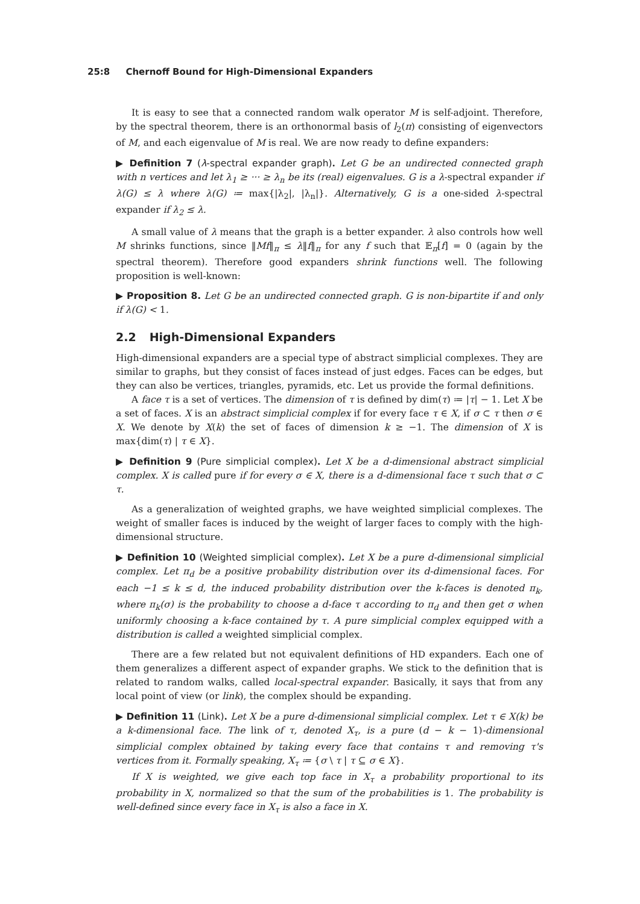25:8 Chernoff Bound for High-Dimensional Expanders
It is easy to see that a connected random walk operator M is self-adjoint. Therefore, by the spectral theorem, there is an orthonormal basis of l<sub>2</sub>(π) consisting of eigenvectors of M, and each eigenvalue of M is real. We are now ready to define expanders:
▶ Definition 7 (λ-spectral expander graph). Let G be an undirected connected graph with n vertices and let λ<sub>1</sub> ≥ ··· ≥ λ<sub>n</sub> be its (real) eigenvalues. G is a λ-spectral expander if λ(G) ≤ λ where λ(G) ≔ max{|λ<sub>2</sub>|, |λ<sub>n</sub>|}. Alternatively, G is a one-sided λ-spectral expander if λ<sub>2</sub> ≤ λ.
A small value of λ means that the graph is a better expander. λ also controls how well M shrinks functions, since ‖Mf‖<sub>π</sub> ≤ λ‖f‖<sub>π</sub> for any f such that 𝔼<sub>π</sub>[f] = 0 (again by the spectral theorem). Therefore good expanders shrink functions well. The following proposition is well-known:
▶ Proposition 8. Let G be an undirected connected graph. G is non-bipartite if and only if λ(G) < 1.
2.2 High-Dimensional Expanders
High-dimensional expanders are a special type of abstract simplicial complexes. They are similar to graphs, but they consist of faces instead of just edges. Faces can be edges, but they can also be vertices, triangles, pyramids, etc. Let us provide the formal definitions.
A face τ is a set of vertices. The dimension of τ is defined by dim(τ) ≔ |τ| − 1. Let X be a set of faces. X is an abstract simplicial complex if for every face τ ∈ X, if σ ⊂ τ then σ ∈ X. We denote by X(k) the set of faces of dimension k ≥ −1. The dimension of X is max{dim(τ) | τ ∈ X}.
▶ Definition 9 (Pure simplicial complex). Let X be a d-dimensional abstract simplicial complex. X is called pure if for every σ ∈ X, there is a d-dimensional face τ such that σ ⊂ τ.
As a generalization of weighted graphs, we have weighted simplicial complexes. The weight of smaller faces is induced by the weight of larger faces to comply with the high-dimensional structure.
▶ Definition 10 (Weighted simplicial complex). Let X be a pure d-dimensional simplicial complex. Let π<sub>d</sub> be a positive probability distribution over its d-dimensional faces. For each −1 ≤ k ≤ d, the induced probability distribution over the k-faces is denoted π<sub>k</sub>, where π<sub>k</sub>(σ) is the probability to choose a d-face τ according to π<sub>d</sub> and then get σ when uniformly choosing a k-face contained by τ. A pure simplicial complex equipped with a distribution is called a weighted simplicial complex.
There are a few related but not equivalent definitions of HD expanders. Each one of them generalizes a different aspect of expander graphs. We stick to the definition that is related to random walks, called local-spectral expander. Basically, it says that from any local point of view (or link), the complex should be expanding.
▶ Definition 11 (Link). Let X be a pure d-dimensional simplicial complex. Let τ ∈ X(k) be a k-dimensional face. The link of τ, denoted X<sub>τ</sub>, is a pure (d − k − 1)-dimensional simplicial complex obtained by taking every face that contains τ and removing τ's vertices from it. Formally speaking, X<sub>τ</sub> ≔ {σ \ τ | τ ⊆ σ ∈ X}.
If X is weighted, we give each top face in X<sub>τ</sub> a probability proportional to its probability in X, normalized so that the sum of the probabilities is 1. The probability is well-defined since every face in X<sub>τ</sub> is also a face in X.